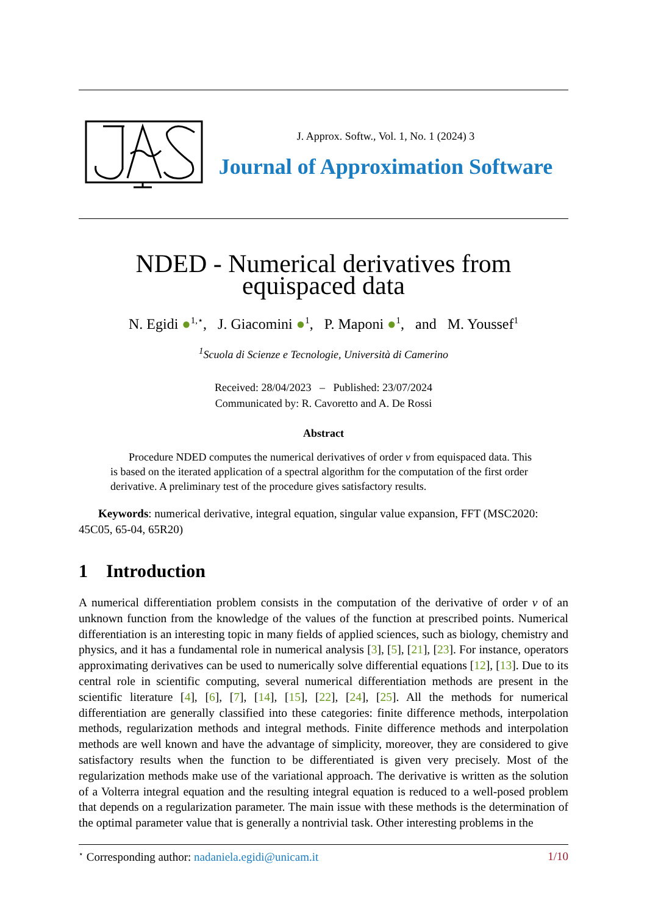J. Approx. Softw., Vol. 1, No. 1 (2024) 3
Journal of Approximation Software
NDED - Numerical derivatives from
equispaced data
N. Egidi ●<sup>1,⋆</sup>, J. Giacomini ●<sup>1</sup>, P. Maponi ●<sup>1</sup>, and M. Youssef<sup>1</sup>
<sup>1</sup> Scuola di Scienze e Tecnologie, Università di Camerino
Received: 28/04/2023 – Published: 23/07/2024
Communicated by: R. Cavoretto and A. De Rossi
Abstract
Procedure NDED computes the numerical derivatives of order ν from equispaced data. This is based on the iterated application of a spectral algorithm for the computation of the first order derivative. A preliminary test of the procedure gives satisfactory results.
Keywords: numerical derivative, integral equation, singular value expansion, FFT (MSC2020: 45C05, 65-04, 65R20)
1 Introduction
A numerical differentiation problem consists in the computation of the derivative of order ν of an unknown function from the knowledge of the values of the function at prescribed points. Numerical differentiation is an interesting topic in many fields of applied sciences, such as biology, chemistry and physics, and it has a fundamental role in numerical analysis [3], [5], [21], [23]. For instance, operators approximating derivatives can be used to numerically solve differential equations [12], [13]. Due to its central role in scientific computing, several numerical differentiation methods are present in the scientific literature [4], [6], [7], [14], [15], [22], [24], [25]. All the methods for numerical differentiation are generally classified into these categories: finite difference methods, interpolation methods, regularization methods and integral methods. Finite difference methods and interpolation methods are well known and have the advantage of simplicity, moreover, they are considered to give satisfactory results when the function to be differentiated is given very precisely. Most of the regularization methods make use of the variational approach. The derivative is written as the solution of a Volterra integral equation and the resulting integral equation is reduced to a well-posed problem that depends on a regularization parameter. The main issue with these methods is the determination of the optimal parameter value that is generally a nontrivial task. Other interesting problems in the
<sup>⋆</sup> Corresponding author: nadaniela.egidi@unicam.it 1/10